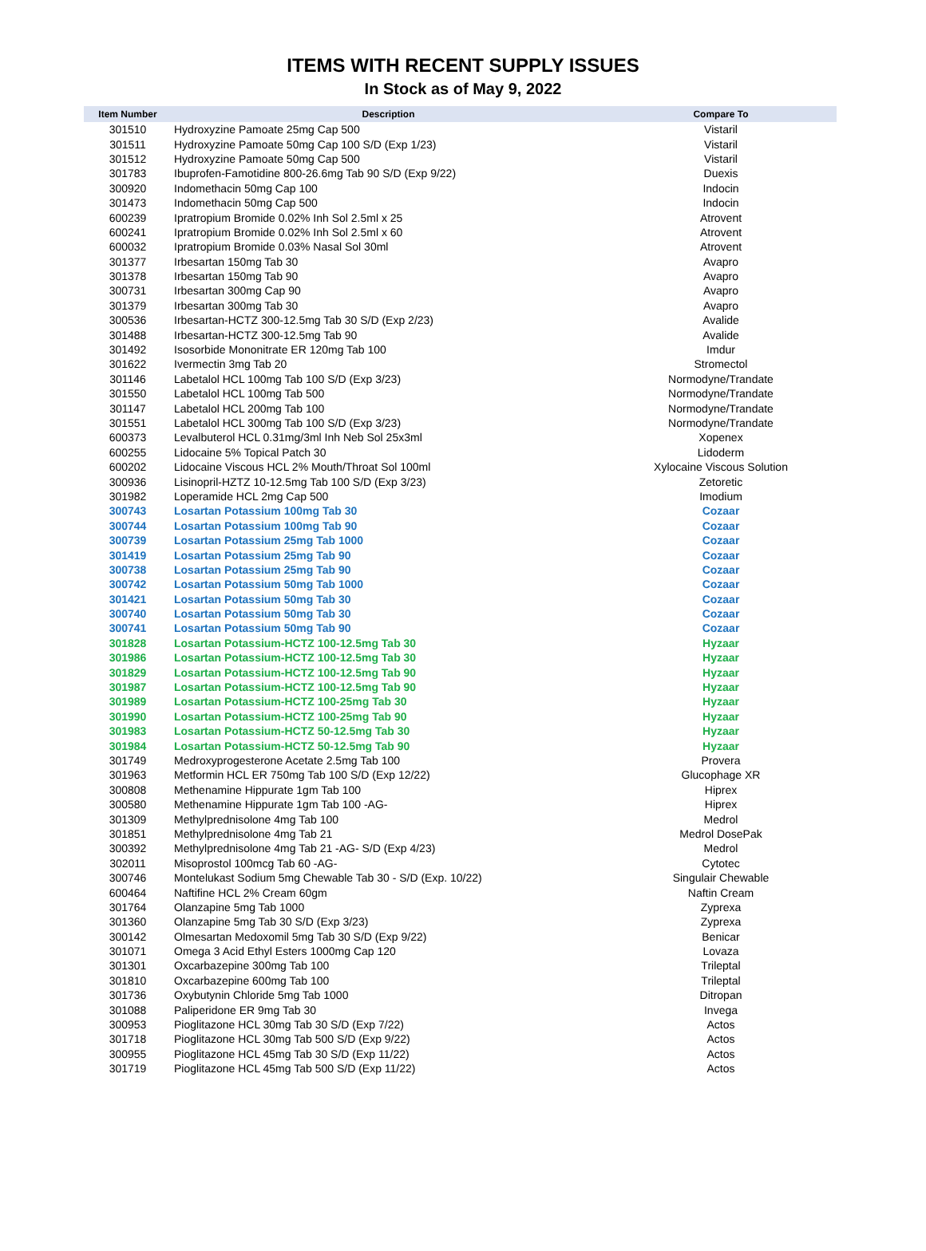ITEMS WITH RECENT SUPPLY ISSUES
In Stock as of May 9, 2022
| Item Number | Description | Compare To |
| --- | --- | --- |
| 301510 | Hydroxyzine Pamoate 25mg Cap 500 | Vistaril |
| 301511 | Hydroxyzine Pamoate 50mg Cap 100 S/D (Exp 1/23) | Vistaril |
| 301512 | Hydroxyzine Pamoate 50mg Cap 500 | Vistaril |
| 301783 | Ibuprofen-Famotidine 800-26.6mg Tab 90 S/D (Exp 9/22) | Duexis |
| 300920 | Indomethacin 50mg Cap 100 | Indocin |
| 301473 | Indomethacin 50mg Cap 500 | Indocin |
| 600239 | Ipratropium Bromide 0.02% Inh Sol 2.5ml x 25 | Atrovent |
| 600241 | Ipratropium Bromide 0.02% Inh Sol 2.5ml x 60 | Atrovent |
| 600032 | Ipratropium Bromide 0.03% Nasal Sol 30ml | Atrovent |
| 301377 | Irbesartan 150mg Tab 30 | Avapro |
| 301378 | Irbesartan 150mg Tab 90 | Avapro |
| 300731 | Irbesartan 300mg Cap 90 | Avapro |
| 301379 | Irbesartan 300mg Tab 30 | Avapro |
| 300536 | Irbesartan-HCTZ 300-12.5mg Tab 30 S/D (Exp 2/23) | Avalide |
| 301488 | Irbesartan-HCTZ 300-12.5mg Tab 90 | Avalide |
| 301492 | Isosorbide Mononitrate ER 120mg Tab 100 | Imdur |
| 301622 | Ivermectin 3mg Tab 20 | Stromectol |
| 301146 | Labetalol HCL 100mg Tab 100 S/D (Exp 3/23) | Normodyne/Trandate |
| 301550 | Labetalol HCL 100mg Tab 500 | Normodyne/Trandate |
| 301147 | Labetalol HCL 200mg Tab 100 | Normodyne/Trandate |
| 301551 | Labetalol HCL 300mg Tab 100 S/D (Exp 3/23) | Normodyne/Trandate |
| 600373 | Levalbuterol HCL 0.31mg/3ml Inh Neb Sol 25x3ml | Xopenex |
| 600255 | Lidocaine 5% Topical Patch 30 | Lidoderm |
| 600202 | Lidocaine Viscous HCL 2% Mouth/Throat Sol 100ml | Xylocaine Viscous Solution |
| 300936 | Lisinopril-HZTZ 10-12.5mg Tab 100 S/D (Exp 3/23) | Zetoretic |
| 301982 | Loperamide HCL 2mg Cap 500 | Imodium |
| 300743 | Losartan Potassium 100mg Tab 30 | Cozaar |
| 300744 | Losartan Potassium 100mg Tab 90 | Cozaar |
| 300739 | Losartan Potassium 25mg Tab 1000 | Cozaar |
| 301419 | Losartan Potassium 25mg Tab 90 | Cozaar |
| 300738 | Losartan Potassium 25mg Tab 90 | Cozaar |
| 300742 | Losartan Potassium 50mg Tab 1000 | Cozaar |
| 301421 | Losartan Potassium 50mg Tab 30 | Cozaar |
| 300740 | Losartan Potassium 50mg Tab 30 | Cozaar |
| 300741 | Losartan Potassium 50mg Tab 90 | Cozaar |
| 301828 | Losartan Potassium-HCTZ 100-12.5mg Tab 30 | Hyzaar |
| 301986 | Losartan Potassium-HCTZ 100-12.5mg Tab 30 | Hyzaar |
| 301829 | Losartan Potassium-HCTZ 100-12.5mg Tab 90 | Hyzaar |
| 301987 | Losartan Potassium-HCTZ 100-12.5mg Tab 90 | Hyzaar |
| 301989 | Losartan Potassium-HCTZ 100-25mg Tab 30 | Hyzaar |
| 301990 | Losartan Potassium-HCTZ 100-25mg Tab 90 | Hyzaar |
| 301983 | Losartan Potassium-HCTZ 50-12.5mg Tab 30 | Hyzaar |
| 301984 | Losartan Potassium-HCTZ 50-12.5mg Tab 90 | Hyzaar |
| 301749 | Medroxyprogesterone Acetate 2.5mg Tab 100 | Provera |
| 301963 | Metformin HCL ER 750mg Tab 100 S/D (Exp 12/22) | Glucophage XR |
| 300808 | Methenamine Hippurate 1gm Tab 100 | Hiprex |
| 300580 | Methenamine Hippurate 1gm Tab 100 -AG- | Hiprex |
| 301309 | Methylprednisolone 4mg Tab 100 | Medrol |
| 301851 | Methylprednisolone 4mg Tab 21 | Medrol DosePak |
| 300392 | Methylprednisolone 4mg Tab 21 -AG- S/D (Exp 4/23) | Medrol |
| 302011 | Misoprostol 100mcg Tab 60 -AG- | Cytotec |
| 300746 | Montelukast Sodium 5mg Chewable Tab 30 - S/D (Exp. 10/22) | Singulair Chewable |
| 600464 | Naftifine HCL 2% Cream 60gm | Naftin Cream |
| 301764 | Olanzapine 5mg Tab 1000 | Zyprexa |
| 301360 | Olanzapine 5mg Tab 30 S/D (Exp 3/23) | Zyprexa |
| 300142 | Olmesartan Medoxomil 5mg Tab 30 S/D (Exp 9/22) | Benicar |
| 301071 | Omega 3 Acid Ethyl Esters 1000mg Cap 120 | Lovaza |
| 301301 | Oxcarbazepine 300mg Tab 100 | Trileptal |
| 301810 | Oxcarbazepine 600mg Tab 100 | Trileptal |
| 301736 | Oxybutynin Chloride 5mg Tab 1000 | Ditropan |
| 301088 | Paliperidone ER 9mg Tab 30 | Invega |
| 300953 | Pioglitazone HCL 30mg Tab 30 S/D (Exp 7/22) | Actos |
| 301718 | Pioglitazone HCL 30mg Tab 500 S/D (Exp 9/22) | Actos |
| 300955 | Pioglitazone HCL 45mg Tab 30 S/D (Exp 11/22) | Actos |
| 301719 | Pioglitazone HCL 45mg Tab 500 S/D (Exp 11/22) | Actos |